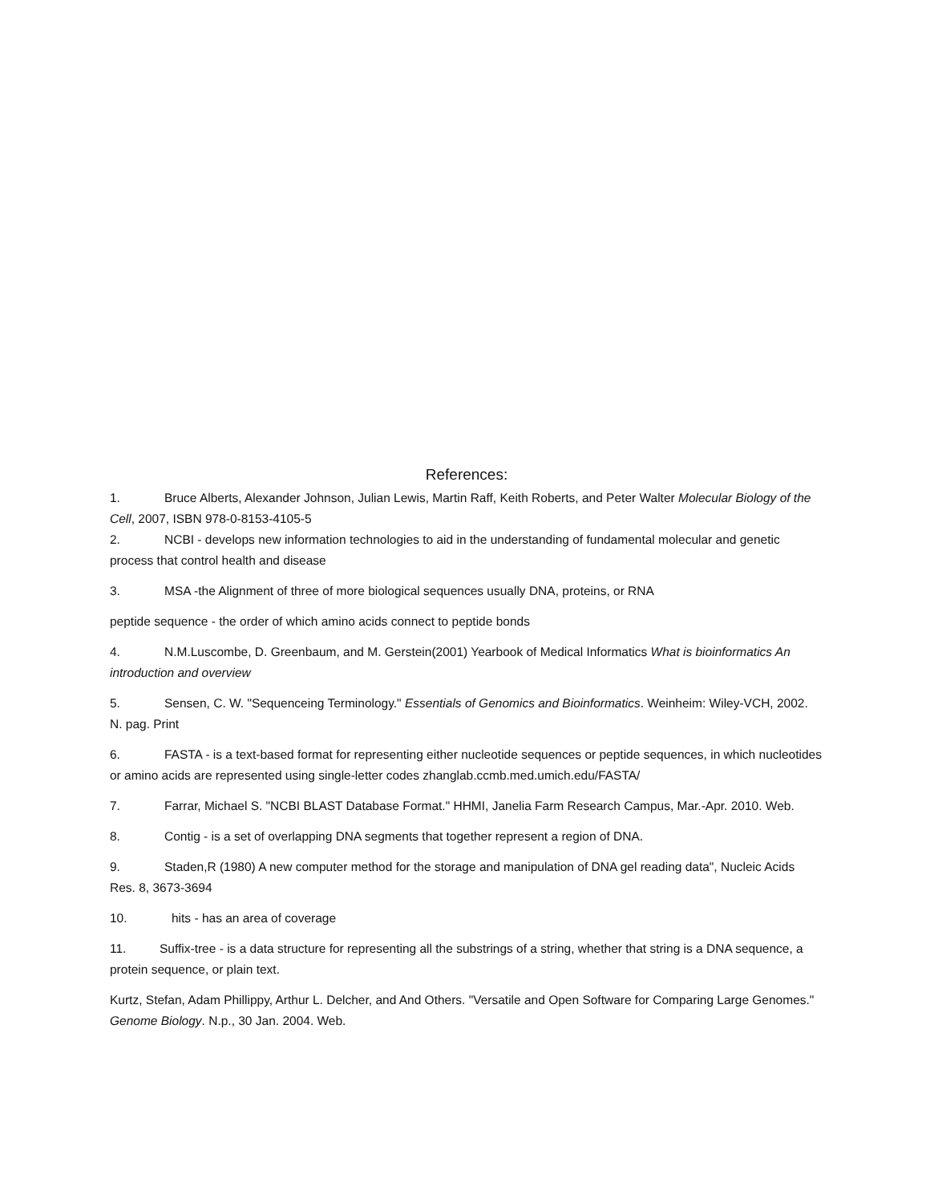References:
1. Bruce Alberts, Alexander Johnson, Julian Lewis, Martin Raff, Keith Roberts, and Peter Walter Molecular Biology of the Cell, 2007, ISBN 978-0-8153-4105-5
2. NCBI - develops new information technologies to aid in the understanding of fundamental molecular and genetic process that control health and disease
3. MSA -the Alignment of three of more biological sequences usually DNA, proteins, or RNA
peptide sequence - the order of which amino acids connect to peptide bonds
4. N.M.Luscombe, D. Greenbaum, and M. Gerstein(2001) Yearbook of Medical Informatics What is bioinformatics An introduction and overview
5. Sensen, C. W. "Sequenceing Terminology." Essentials of Genomics and Bioinformatics. Weinheim: Wiley-VCH, 2002. N. pag. Print
6. FASTA - is a text-based format for representing either nucleotide sequences or peptide sequences, in which nucleotides or amino acids are represented using single-letter codes zhanglab.ccmb.med.umich.edu/FASTA/
7. Farrar, Michael S. "NCBI BLAST Database Format." HHMI, Janelia Farm Research Campus, Mar.-Apr. 2010. Web.
8. Contig - is a set of overlapping DNA segments that together represent a region of DNA.
9. Staden,R (1980) A new computer method for the storage and manipulation of DNA gel reading data", Nucleic Acids Res. 8, 3673-3694
10. hits - has an area of coverage
11. Suffix-tree - is a data structure for representing all the substrings of a string, whether that string is a DNA sequence, a protein sequence, or plain text.
Kurtz, Stefan, Adam Phillippy, Arthur L. Delcher, and And Others. "Versatile and Open Software for Comparing Large Genomes." Genome Biology. N.p., 30 Jan. 2004. Web.